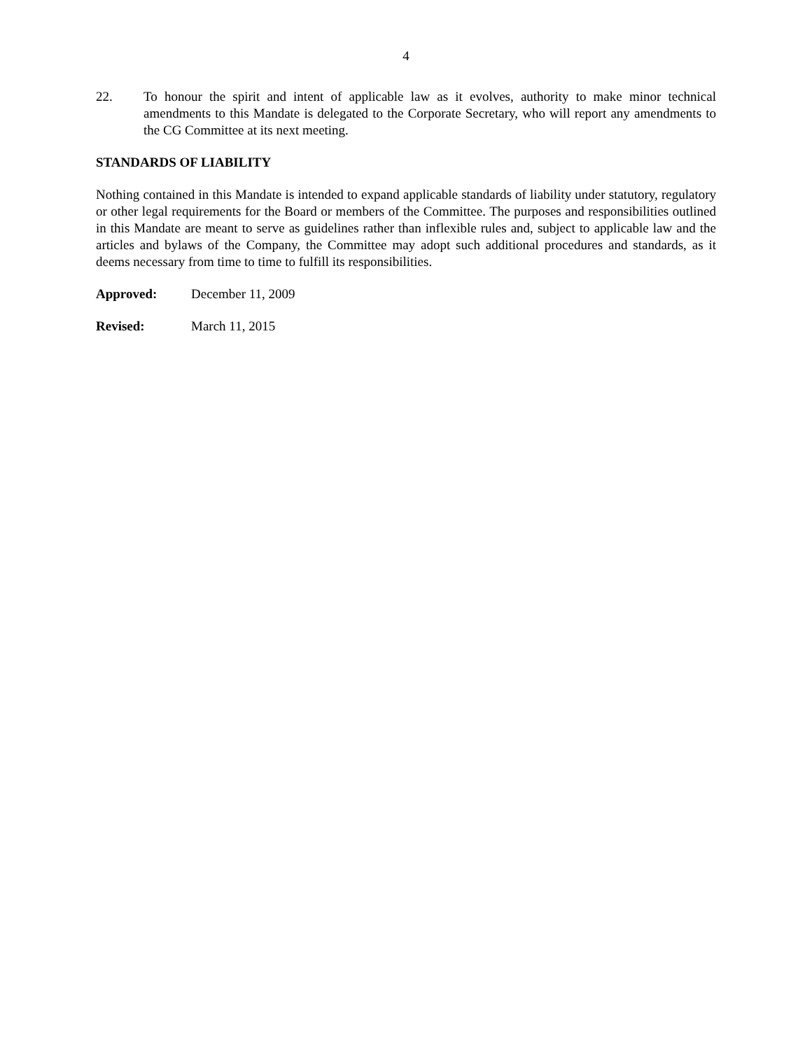4
22. To honour the spirit and intent of applicable law as it evolves, authority to make minor technical amendments to this Mandate is delegated to the Corporate Secretary, who will report any amendments to the CG Committee at its next meeting.
STANDARDS OF LIABILITY
Nothing contained in this Mandate is intended to expand applicable standards of liability under statutory, regulatory or other legal requirements for the Board or members of the Committee. The purposes and responsibilities outlined in this Mandate are meant to serve as guidelines rather than inflexible rules and, subject to applicable law and the articles and bylaws of the Company, the Committee may adopt such additional procedures and standards, as it deems necessary from time to time to fulfill its responsibilities.
Approved: December 11, 2009
Revised: March 11, 2015